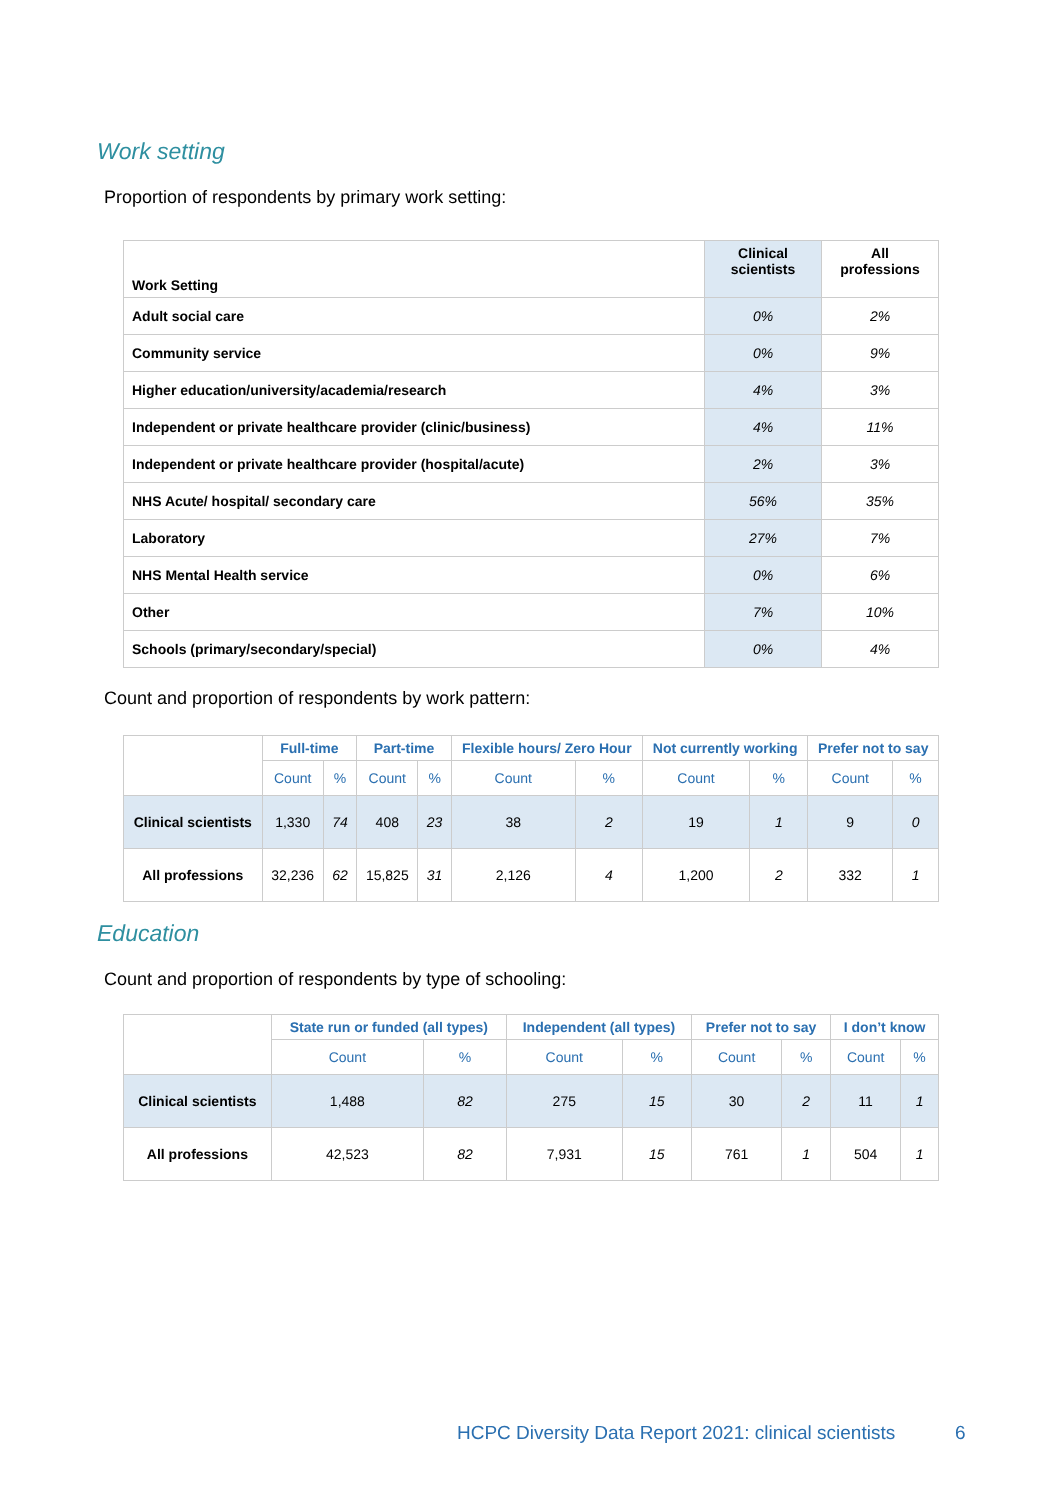Work setting
Proportion of respondents by primary work setting:
| Work Setting | Clinical scientists | All professions |
| --- | --- | --- |
| Adult social care | 0% | 2% |
| Community service | 0% | 9% |
| Higher education/university/academia/research | 4% | 3% |
| Independent or private healthcare provider (clinic/business) | 4% | 11% |
| Independent or private healthcare provider (hospital/acute) | 2% | 3% |
| NHS Acute/ hospital/ secondary care | 56% | 35% |
| Laboratory | 27% | 7% |
| NHS Mental Health service | 0% | 6% |
| Other | 7% | 10% |
| Schools (primary/secondary/special) | 0% | 4% |
Count and proportion of respondents by work pattern:
| | Full-time | | Part-time | | Flexible hours/ Zero Hour | | Not currently working | | Prefer not to say | |
| --- | --- | --- | --- | --- | --- | --- | --- | --- | --- | --- |
| | Count | % | Count | % | Count | % | Count | % | Count | % |
| Clinical scientists | 1,330 | 74 | 408 | 23 | 38 | 2 | 19 | 1 | 9 | 0 |
| All professions | 32,236 | 62 | 15,825 | 31 | 2,126 | 4 | 1,200 | 2 | 332 | 1 |
Education
Count and proportion of respondents by type of schooling:
| | State run or funded (all types) | | Independent (all types) | | Prefer not to say | | I don’t know | |
| --- | --- | --- | --- | --- | --- | --- | --- | --- |
| | Count | % | Count | % | Count | % | Count | % |
| Clinical scientists | 1,488 | 82 | 275 | 15 | 30 | 2 | 11 | 1 |
| All professions | 42,523 | 82 | 7,931 | 15 | 761 | 1 | 504 | 1 |
HCPC Diversity Data Report 2021: clinical scientists
6